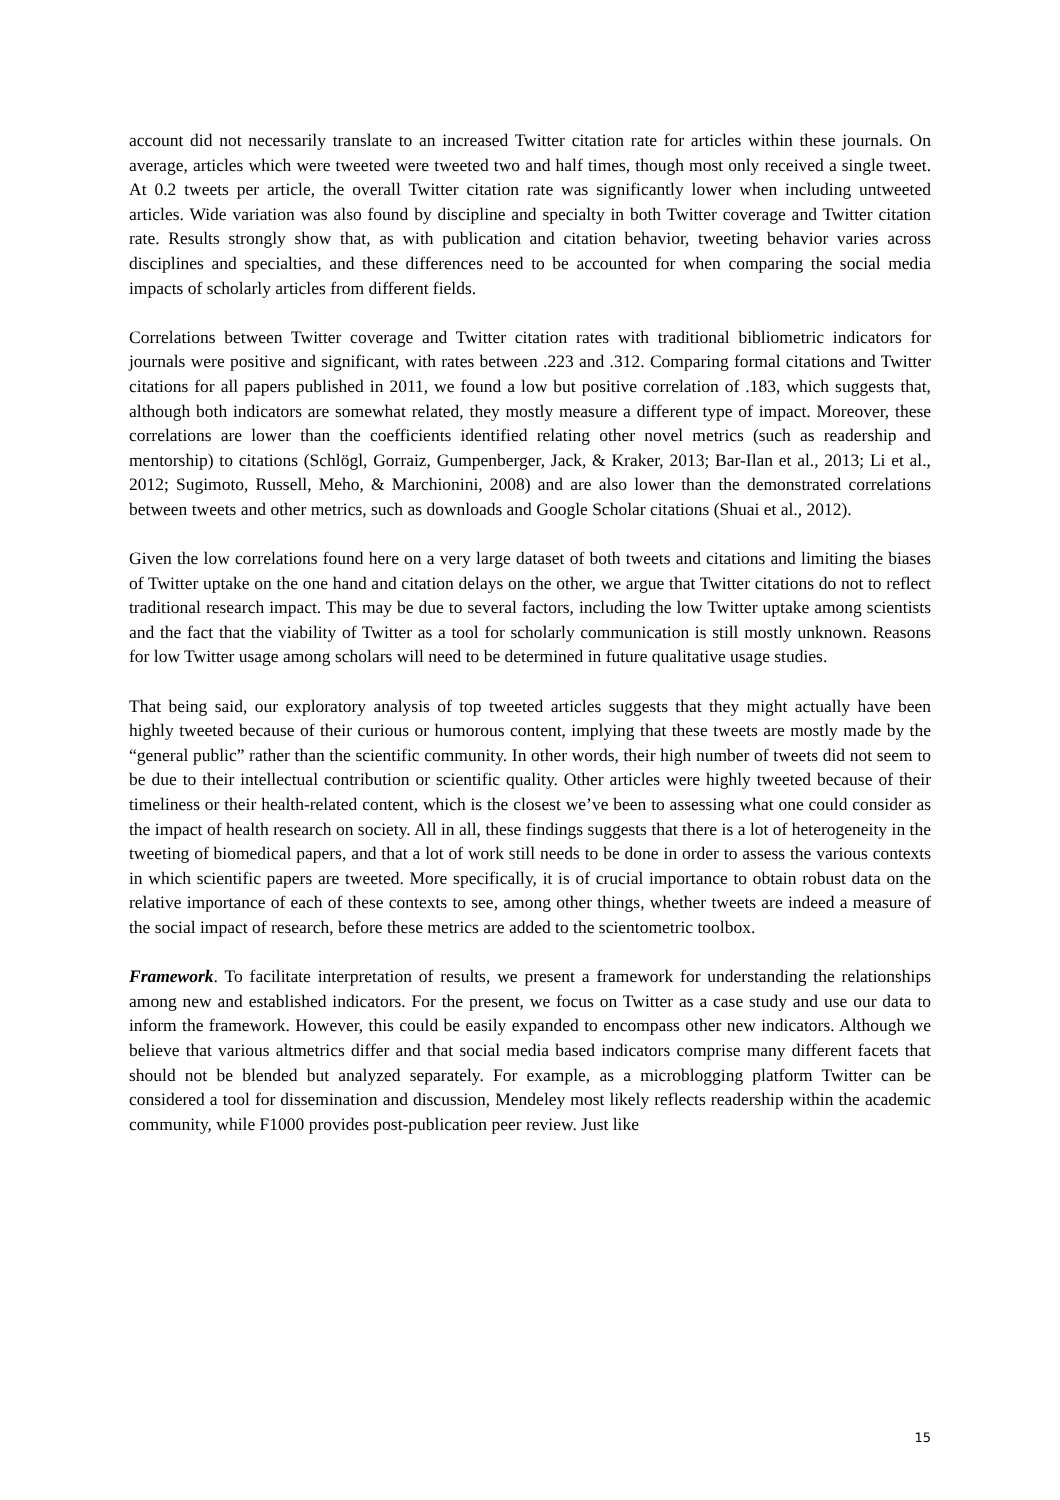account did not necessarily translate to an increased Twitter citation rate for articles within these journals. On average, articles which were tweeted were tweeted two and half times, though most only received a single tweet. At 0.2 tweets per article, the overall Twitter citation rate was significantly lower when including untweeted articles. Wide variation was also found by discipline and specialty in both Twitter coverage and Twitter citation rate. Results strongly show that, as with publication and citation behavior, tweeting behavior varies across disciplines and specialties, and these differences need to be accounted for when comparing the social media impacts of scholarly articles from different fields.
Correlations between Twitter coverage and Twitter citation rates with traditional bibliometric indicators for journals were positive and significant, with rates between .223 and .312. Comparing formal citations and Twitter citations for all papers published in 2011, we found a low but positive correlation of .183, which suggests that, although both indicators are somewhat related, they mostly measure a different type of impact. Moreover, these correlations are lower than the coefficients identified relating other novel metrics (such as readership and mentorship) to citations (Schlögl, Gorraiz, Gumpenberger, Jack, & Kraker, 2013; Bar-Ilan et al., 2013; Li et al., 2012; Sugimoto, Russell, Meho, & Marchionini, 2008) and are also lower than the demonstrated correlations between tweets and other metrics, such as downloads and Google Scholar citations (Shuai et al., 2012).
Given the low correlations found here on a very large dataset of both tweets and citations and limiting the biases of Twitter uptake on the one hand and citation delays on the other, we argue that Twitter citations do not to reflect traditional research impact. This may be due to several factors, including the low Twitter uptake among scientists and the fact that the viability of Twitter as a tool for scholarly communication is still mostly unknown. Reasons for low Twitter usage among scholars will need to be determined in future qualitative usage studies.
That being said, our exploratory analysis of top tweeted articles suggests that they might actually have been highly tweeted because of their curious or humorous content, implying that these tweets are mostly made by the “general public” rather than the scientific community. In other words, their high number of tweets did not seem to be due to their intellectual contribution or scientific quality. Other articles were highly tweeted because of their timeliness or their health-related content, which is the closest we’ve been to assessing what one could consider as the impact of health research on society. All in all, these findings suggests that there is a lot of heterogeneity in the tweeting of biomedical papers, and that a lot of work still needs to be done in order to assess the various contexts in which scientific papers are tweeted. More specifically, it is of crucial importance to obtain robust data on the relative importance of each of these contexts to see, among other things, whether tweets are indeed a measure of the social impact of research, before these metrics are added to the scientometric toolbox.
Framework. To facilitate interpretation of results, we present a framework for understanding the relationships among new and established indicators. For the present, we focus on Twitter as a case study and use our data to inform the framework. However, this could be easily expanded to encompass other new indicators. Although we believe that various altmetrics differ and that social media based indicators comprise many different facets that should not be blended but analyzed separately. For example, as a microblogging platform Twitter can be considered a tool for dissemination and discussion, Mendeley most likely reflects readership within the academic community, while F1000 provides post-publication peer review. Just like
15